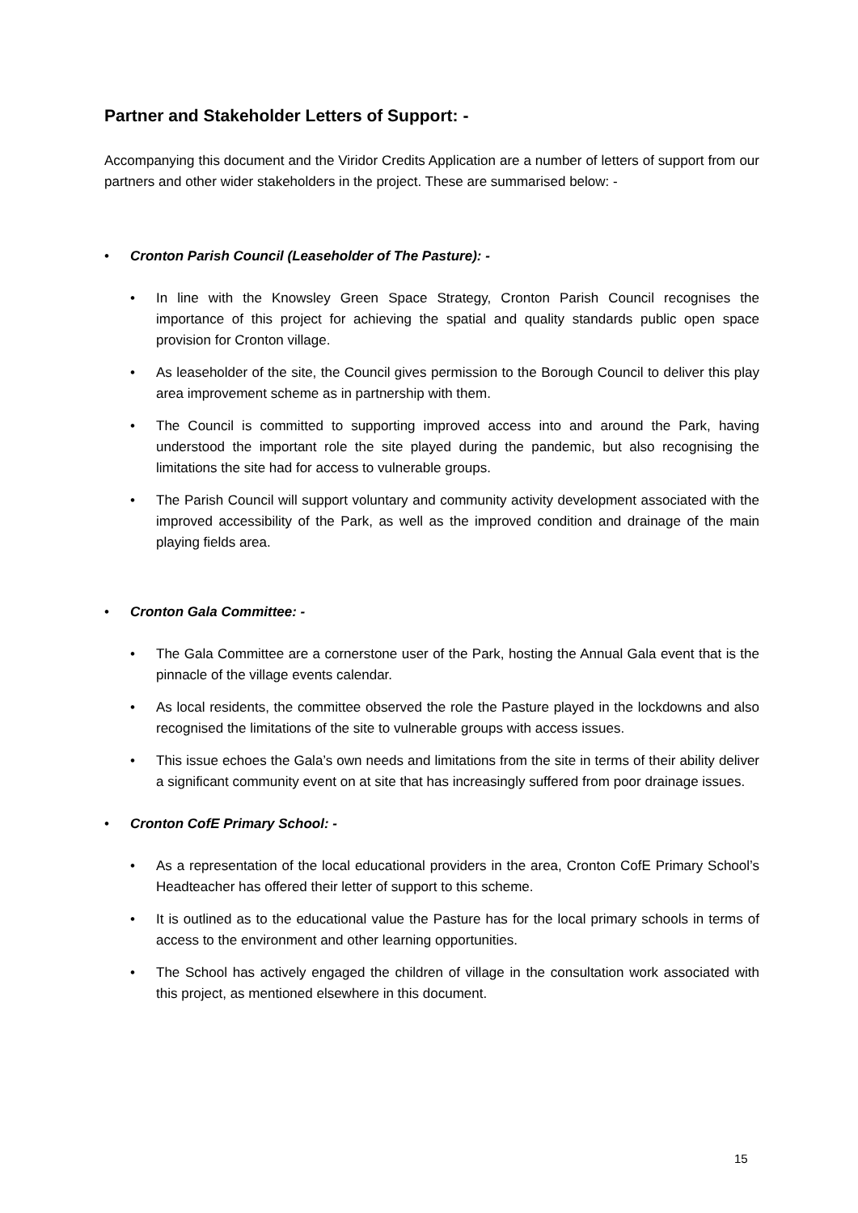Partner and Stakeholder Letters of Support: -
Accompanying this document and the Viridor Credits Application are a number of letters of support from our partners and other wider stakeholders in the project. These are summarised below: -
• Cronton Parish Council (Leaseholder of The Pasture): -
• In line with the Knowsley Green Space Strategy, Cronton Parish Council recognises the importance of this project for achieving the spatial and quality standards public open space provision for Cronton village.
• As leaseholder of the site, the Council gives permission to the Borough Council to deliver this play area improvement scheme as in partnership with them.
• The Council is committed to supporting improved access into and around the Park, having understood the important role the site played during the pandemic, but also recognising the limitations the site had for access to vulnerable groups.
• The Parish Council will support voluntary and community activity development associated with the improved accessibility of the Park, as well as the improved condition and drainage of the main playing fields area.
• Cronton Gala Committee: -
• The Gala Committee are a cornerstone user of the Park, hosting the Annual Gala event that is the pinnacle of the village events calendar.
• As local residents, the committee observed the role the Pasture played in the lockdowns and also recognised the limitations of the site to vulnerable groups with access issues.
• This issue echoes the Gala’s own needs and limitations from the site in terms of their ability deliver a significant community event on at site that has increasingly suffered from poor drainage issues.
• Cronton CofE Primary School: -
• As a representation of the local educational providers in the area, Cronton CofE Primary School’s Headteacher has offered their letter of support to this scheme.
• It is outlined as to the educational value the Pasture has for the local primary schools in terms of access to the environment and other learning opportunities.
• The School has actively engaged the children of village in the consultation work associated with this project, as mentioned elsewhere in this document.
15